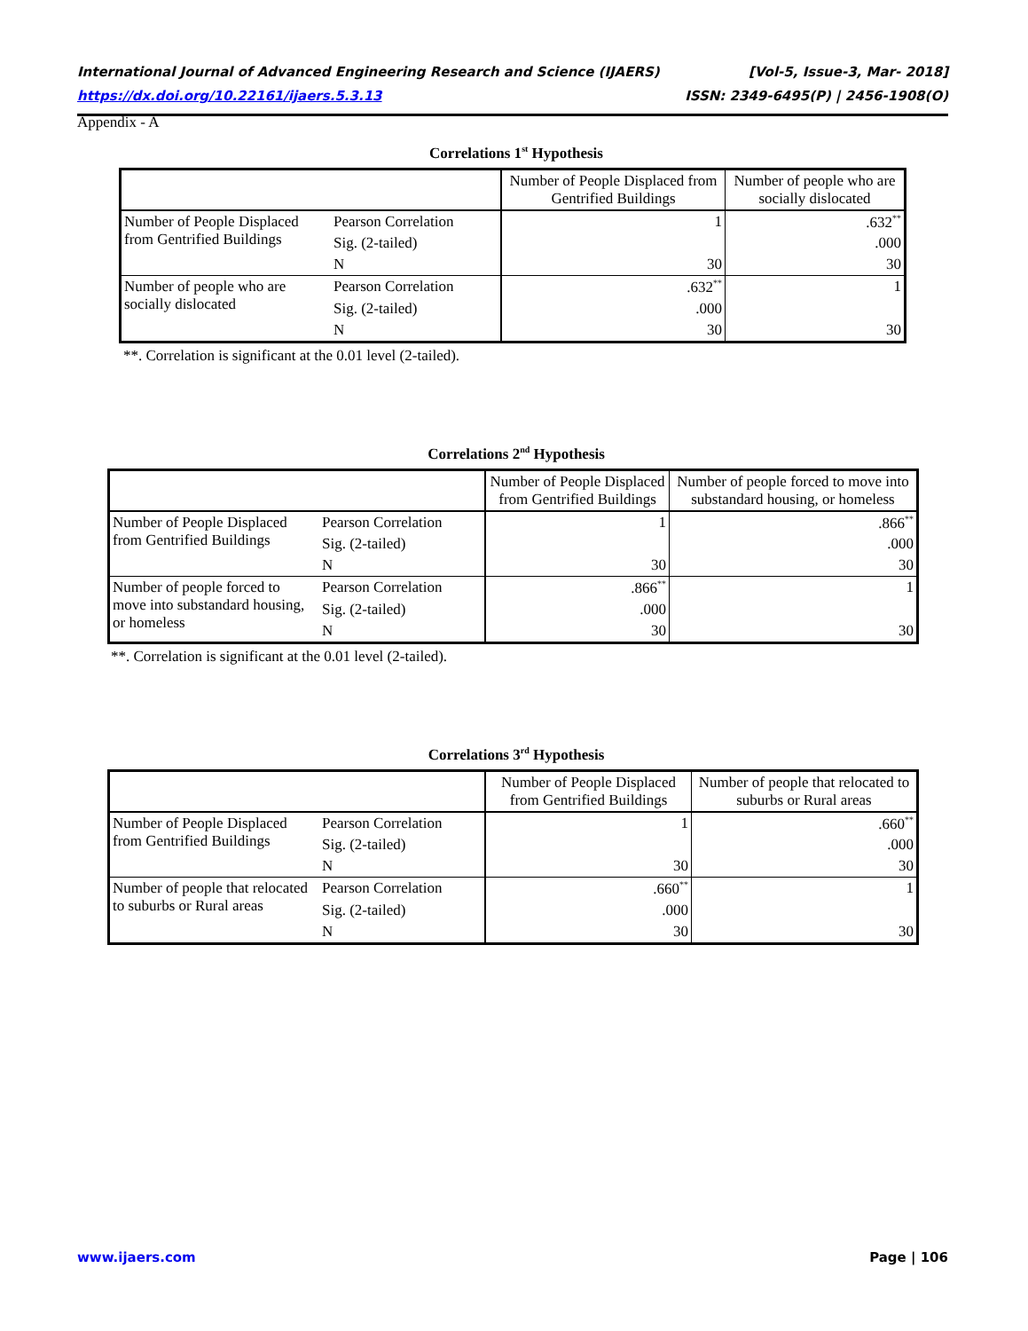International Journal of Advanced Engineering Research and Science (IJAERS) [Vol-5, Issue-3, Mar- 2018]
https://dx.doi.org/10.22161/ijaers.5.3.13 ISSN: 2349-6495(P) | 2456-1908(O)
Appendix - A
Correlations 1<sup>st</sup> Hypothesis
| | | Number of People Displaced from Gentrified Buildings | Number of people who are socially dislocated |
| --- | --- | --- | --- |
| Number of People Displaced from Gentrified Buildings | Pearson Correlation | 1 | .632<sup>**</sup> |
| | Sig. (2-tailed) | | .000 |
| | N | 30 | 30 |
| Number of people who are socially dislocated | Pearson Correlation | .632<sup>**</sup> | 1 |
| | Sig. (2-tailed) | .000 | |
| | N | 30 | 30 |
**. Correlation is significant at the 0.01 level (2-tailed).
Correlations 2<sup>nd</sup> Hypothesis
| | | Number of People Displaced from Gentrified Buildings | Number of people forced to move into substandard housing, or homeless |
| --- | --- | --- | --- |
| Number of People Displaced from Gentrified Buildings | Pearson Correlation | 1 | .866<sup>**</sup> |
| | Sig. (2-tailed) | | .000 |
| | N | 30 | 30 |
| Number of people forced to move into substandard housing, or homeless | Pearson Correlation | .866<sup>**</sup> | 1 |
| | Sig. (2-tailed) | .000 | |
| | N | 30 | 30 |
**. Correlation is significant at the 0.01 level (2-tailed).
Correlations 3<sup>rd</sup> Hypothesis
| | | Number of People Displaced from Gentrified Buildings | Number of people that relocated to suburbs or Rural areas |
| --- | --- | --- | --- |
| Number of People Displaced from Gentrified Buildings | Pearson Correlation | 1 | .660<sup>**</sup> |
| | Sig. (2-tailed) | | .000 |
| | N | 30 | 30 |
| Number of people that relocated to suburbs or Rural areas | Pearson Correlation | .660<sup>**</sup> | 1 |
| | Sig. (2-tailed) | .000 | |
| | N | 30 | 30 |
www.ijaers.com Page | 106